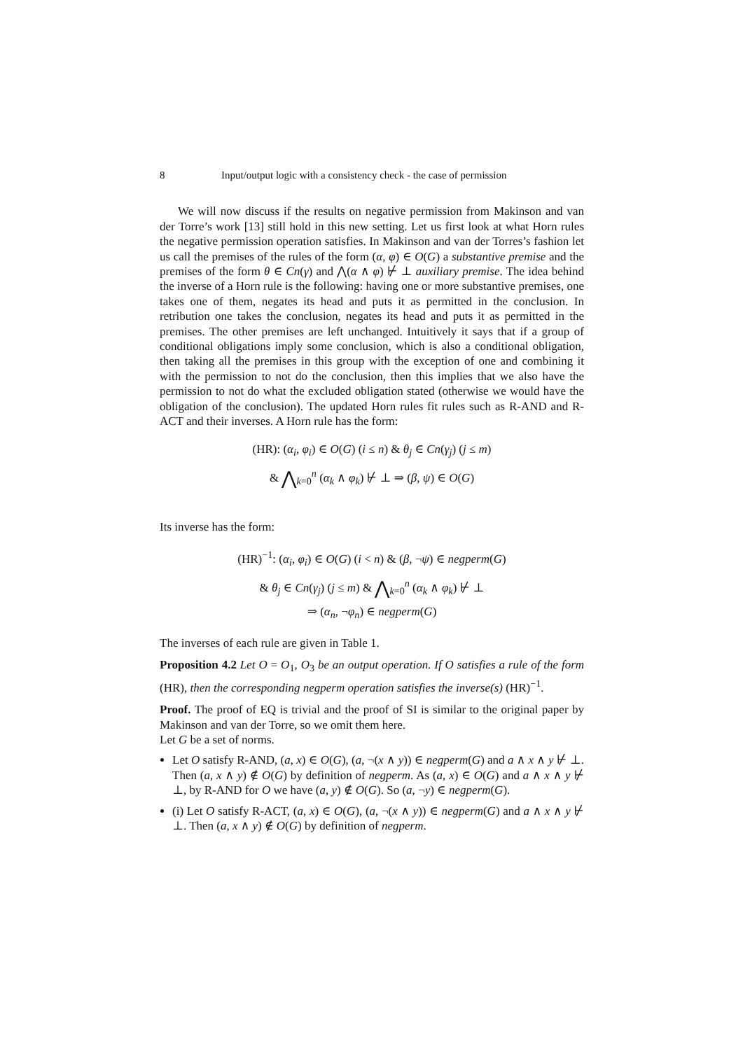8 Input/output logic with a consistency check - the case of permission
We will now discuss if the results on negative permission from Makinson and van der Torre’s work [13] still hold in this new setting. Let us first look at what Horn rules the negative permission operation satisfies. In Makinson and van der Torres’s fashion let us call the premises of the rules of the form (α, φ) ∈ O(G) a substantive premise and the premises of the form θ ∈ Cn(γ) and ⋀(α ∧ φ) ⊬ ⊥ auxiliary premise. The idea behind the inverse of a Horn rule is the following: having one or more substantive premises, one takes one of them, negates its head and puts it as permitted in the conclusion. In retribution one takes the conclusion, negates its head and puts it as permitted in the premises. The other premises are left unchanged. Intuitively it says that if a group of conditional obligations imply some conclusion, which is also a conditional obligation, then taking all the premises in this group with the exception of one and combining it with the permission to not do the conclusion, then this implies that we also have the permission to not do what the excluded obligation stated (otherwise we would have the obligation of the conclusion). The updated Horn rules fit rules such as R-AND and R-ACT and their inverses. A Horn rule has the form:
(HR): (α<sub>i</sub>, φ<sub>i</sub>) ∈ O(G) (i ≤ n) & θ<sub>j</sub> ∈ Cn(γ<sub>j</sub>) (j ≤ m)
& ⋀<sub>k=0</sub><sup>n</sup> (α<sub>k</sub> ∧ φ<sub>k</sub>) ⊬ ⊥ ⇒ (β, ψ) ∈ O(G)
Its inverse has the form:
(HR)<sup>−1</sup>: (α<sub>i</sub>, φ<sub>i</sub>) ∈ O(G) (i < n) & (β, ¬ψ) ∈ negperm(G)
& θ<sub>j</sub> ∈ Cn(γ<sub>j</sub>) (j ≤ m) & ⋀<sub>k=0</sub><sup>n</sup> (α<sub>k</sub> ∧ φ<sub>k</sub>) ⊬ ⊥
⇒ (α<sub>n</sub>, ¬φ<sub>n</sub>) ∈ negperm(G)
The inverses of each rule are given in Table 1.
Proposition 4.2 Let O = O<sub>1</sub>, O<sub>3</sub> be an output operation. If O satisfies a rule of the form (HR), then the corresponding negperm operation satisfies the inverse(s) (HR)<sup>−1</sup>.
Proof. The proof of EQ is trivial and the proof of SI is similar to the original paper by Makinson and van der Torre, so we omit them here.
Let G be a set of norms.
Let O satisfy R-AND, (a, x) ∈ O(G), (a, ¬(x ∧ y)) ∈ negperm(G) and a ∧ x ∧ y ⊬ ⊥. Then (a, x ∧ y) ∉ O(G) by definition of negperm. As (a, x) ∈ O(G) and a ∧ x ∧ y ⊬ ⊥, by R-AND for O we have (a, y) ∉ O(G). So (a, ¬y) ∈ negperm(G).
(i) Let O satisfy R-ACT, (a, x) ∈ O(G), (a, ¬(x ∧ y)) ∈ negperm(G) and a ∧ x ∧ y ⊬ ⊥. Then (a, x ∧ y) ∉ O(G) by definition of negperm.